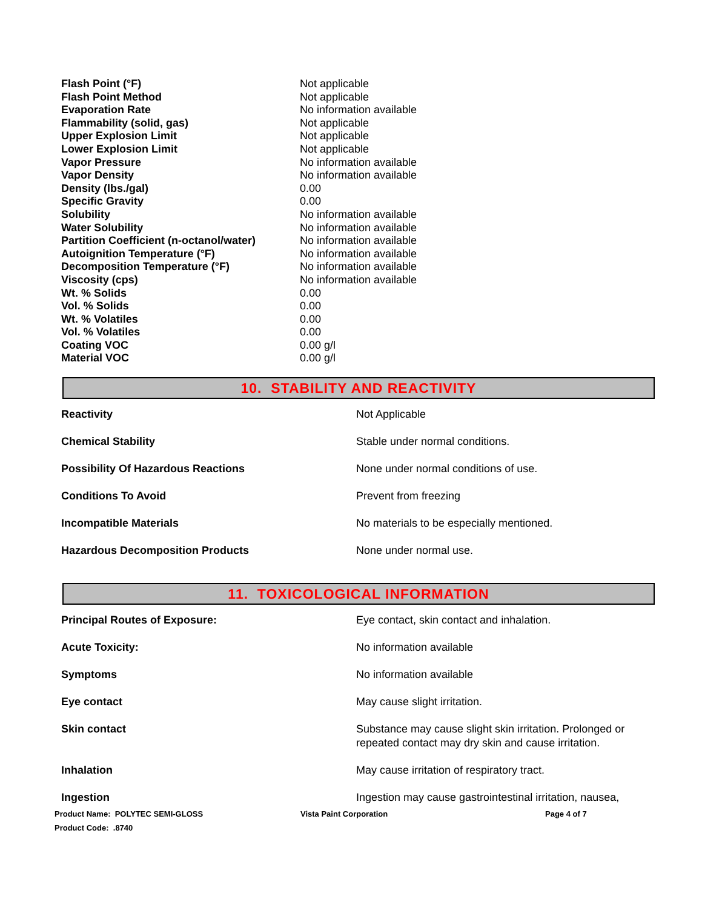| Flash Point (°F) | Not applicable |
| Flash Point Method | Not applicable |
| Evaporation Rate | No information available |
| Flammability (solid, gas) | Not applicable |
| Upper Explosion Limit | Not applicable |
| Lower Explosion Limit | Not applicable |
| Vapor Pressure | No information available |
| Vapor Density | No information available |
| Density (lbs./gal) | 0.00 |
| Specific Gravity | 0.00 |
| Solubility | No information available |
| Water Solubility | No information available |
| Partition Coefficient (n-octanol/water) | No information available |
| Autoignition Temperature (°F) | No information available |
| Decomposition Temperature (°F) | No information available |
| Viscosity (cps) | No information available |
| Wt. % Solids | 0.00 |
| Vol. % Solids | 0.00 |
| Wt. % Volatiles | 0.00 |
| Vol. % Volatiles | 0.00 |
| Coating VOC | 0.00 g/l |
| Material VOC | 0.00 g/l |
10. STABILITY AND REACTIVITY
| Reactivity | Not Applicable |
| Chemical Stability | Stable under normal conditions. |
| Possibility Of Hazardous Reactions | None under normal conditions of use. |
| Conditions To Avoid | Prevent from freezing |
| Incompatible Materials | No materials to be especially mentioned. |
| Hazardous Decomposition Products | None under normal use. |
11. TOXICOLOGICAL INFORMATION
| Principal Routes of Exposure: | Eye contact, skin contact and inhalation. |
| Acute Toxicity: | No information available |
| Symptoms | No information available |
| Eye contact | May cause slight irritation. |
| Skin contact | Substance may cause slight skin irritation. Prolonged or repeated contact may dry skin and cause irritation. |
| Inhalation | May cause irritation of respiratory tract. |
| Ingestion | Ingestion may cause gastrointestinal irritation, nausea, |
Product Name: POLYTEC SEMI-GLOSS
Product Code: .8740
Vista Paint Corporation Page 4 of 7